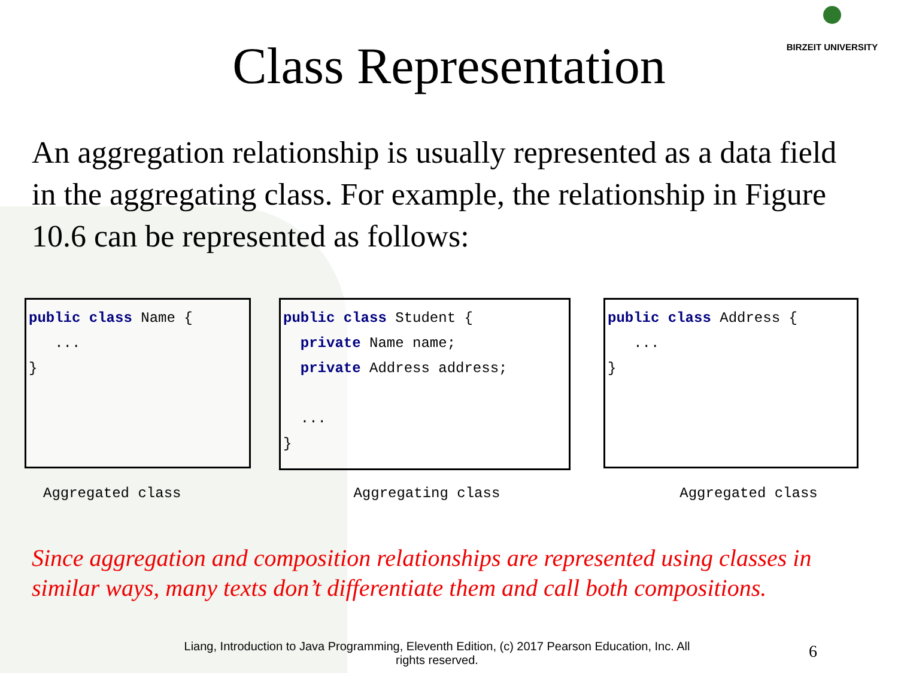BIRZEIT UNIVERSITY
Class Representation
An aggregation relationship is usually represented as a data field in the aggregating class. For example, the relationship in Figure 10.6 can be represented as follows:
public class Name { ... }
public class Student { private Name name; private Address address; ... }
public class Address { ... }
Aggregated class Aggregating class Aggregated class
Since aggregation and composition relationships are represented using classes in similar ways, many texts don’t differentiate them and call both compositions.
Liang, Introduction to Java Programming, Eleventh Edition, (c) 2017 Pearson Education, Inc. All rights reserved.
6